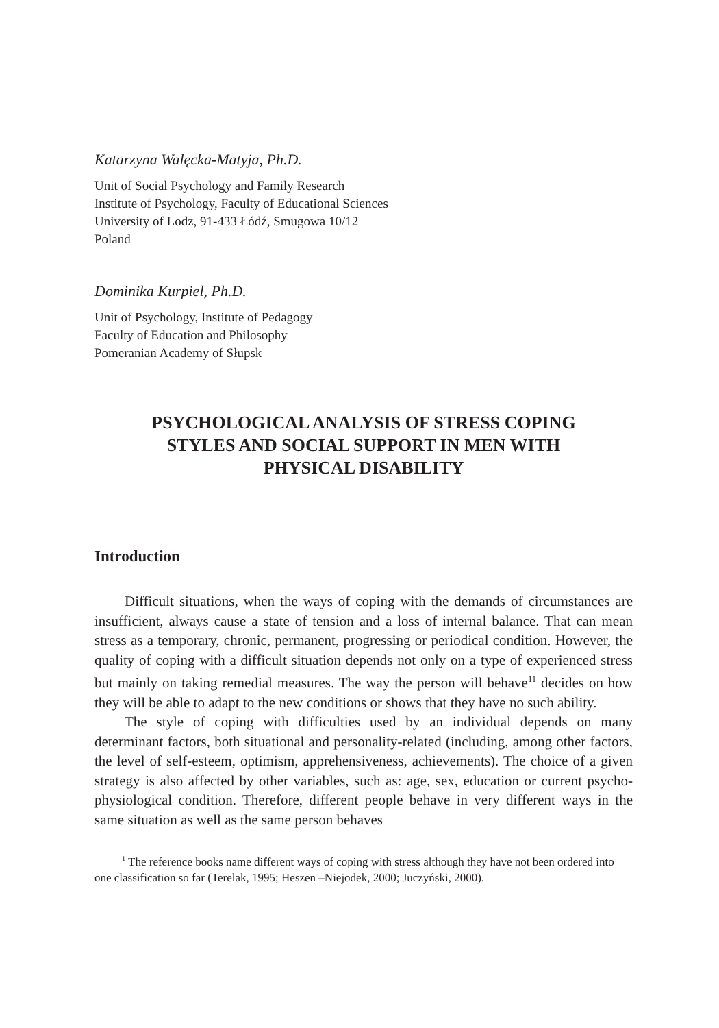Katarzyna Walęcka-Matyja, Ph.D.
Unit of Social Psychology and Family Research
Institute of Psychology, Faculty of Educational Sciences
University of Lodz, 91-433 Łódź, Smugowa 10/12
Poland
Dominika Kurpiel, Ph.D.
Unit of Psychology, Institute of Pedagogy
Faculty of Education and Philosophy
Pomeranian Academy of Słupsk
PSYCHOLOGICAL ANALYSIS OF STRESS COPING
STYLES AND SOCIAL SUPPORT IN MEN WITH
PHYSICAL DISABILITY
Introduction
Difficult situations, when the ways of coping with the demands of circumstances are insufficient, always cause a state of tension and a loss of internal balance. That can mean stress as a temporary, chronic, permanent, progressing or periodical condition. However, the quality of coping with a difficult situation depends not only on a type of experienced stress but mainly on taking remedial measures. The way the person will behave<sup>11</sup> decides on how they will be able to adapt to the new conditions or shows that they have no such ability.
The style of coping with difficulties used by an individual depends on many determinant factors, both situational and personality-related (including, among other factors, the level of self-esteem, optimism, apprehensiveness, achievements). The choice of a given strategy is also affected by other variables, such as: age, sex, education or current psycho-physiological condition. Therefore, different people behave in very different ways in the same situation as well as the same person behaves
<sup>1</sup> The reference books name different ways of coping with stress although they have not been ordered into one classification so far (Terelak, 1995; Heszen –Niejodek, 2000; Juczyński, 2000).